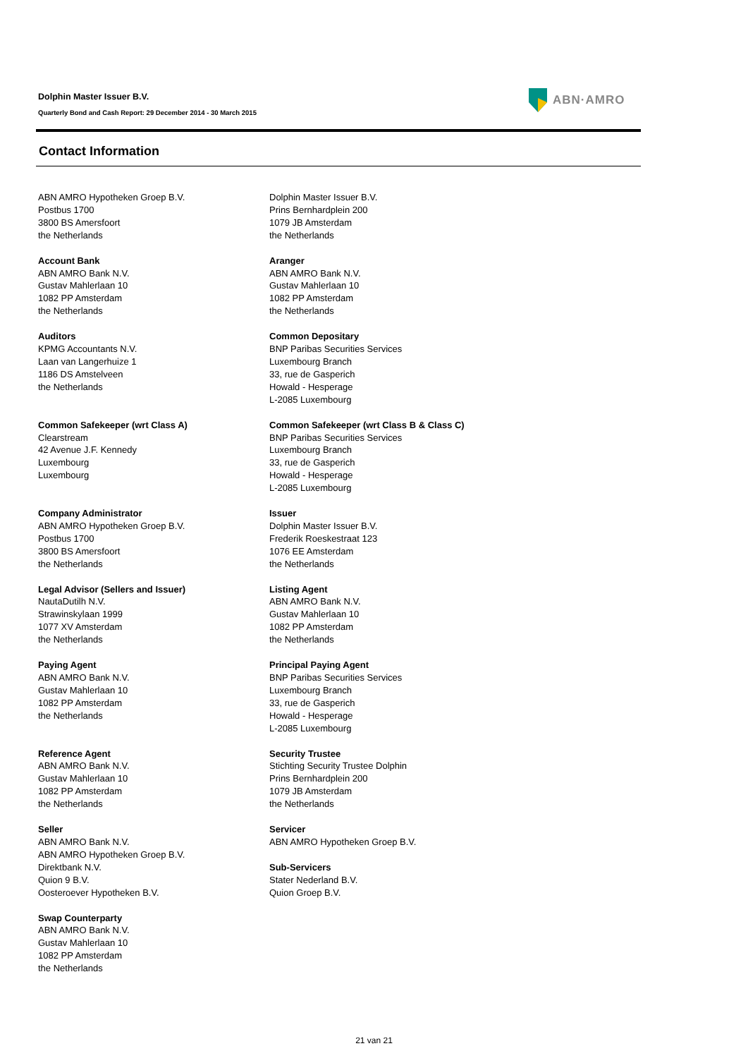Dolphin Master Issuer B.V.
Quarterly Bond and Cash Report: 29 December 2014 - 30 March 2015
ABN·AMRO
Contact Information
ABN AMRO Hypotheken Groep B.V.
Postbus 1700
3800 BS Amersfoort
the Netherlands
Dolphin Master Issuer B.V.
Prins Bernhardplein 200
1079 JB Amsterdam
the Netherlands
Account Bank
ABN AMRO Bank N.V.
Gustav Mahlerlaan 10
1082 PP Amsterdam
the Netherlands
Aranger
ABN AMRO Bank N.V.
Gustav Mahlerlaan 10
1082 PP Amsterdam
the Netherlands
Auditors
KPMG Accountants N.V.
Laan van Langerhuize 1
1186 DS Amstelveen
the Netherlands
Common Depositary
BNP Paribas Securities Services
Luxembourg Branch
33, rue de Gasperich
Howald - Hesperage
L-2085 Luxembourg
Common Safekeeper (wrt Class A)
Clearstream
42 Avenue J.F. Kennedy
Luxembourg
Luxembourg
Common Safekeeper (wrt Class B & Class C)
BNP Paribas Securities Services
Luxembourg Branch
33, rue de Gasperich
Howald - Hesperage
L-2085 Luxembourg
Company Administrator
ABN AMRO Hypotheken Groep B.V.
Postbus 1700
3800 BS Amersfoort
the Netherlands
Issuer
Dolphin Master Issuer B.V.
Frederik Roeskestraat 123
1076 EE Amsterdam
the Netherlands
Legal Advisor (Sellers and Issuer)
NautaDutilh N.V.
Strawinskylaan 1999
1077 XV Amsterdam
the Netherlands
Listing Agent
ABN AMRO Bank N.V.
Gustav Mahlerlaan 10
1082 PP Amsterdam
the Netherlands
Paying Agent
ABN AMRO Bank N.V.
Gustav Mahlerlaan 10
1082 PP Amsterdam
the Netherlands
Principal Paying Agent
BNP Paribas Securities Services
Luxembourg Branch
33, rue de Gasperich
Howald - Hesperage
L-2085 Luxembourg
Reference Agent
ABN AMRO Bank N.V.
Gustav Mahlerlaan 10
1082 PP Amsterdam
the Netherlands
Security Trustee
Stichting Security Trustee Dolphin
Prins Bernhardplein 200
1079 JB Amsterdam
the Netherlands
Seller
ABN AMRO Bank N.V.
ABN AMRO Hypotheken Groep B.V.
Direktbank N.V.
Quion 9 B.V.
Oosteroever Hypotheken B.V.
Servicer
ABN AMRO Hypotheken Groep B.V.
Sub-Servicers
Stater Nederland B.V.
Quion Groep B.V.
Swap Counterparty
ABN AMRO Bank N.V.
Gustav Mahlerlaan 10
1082 PP Amsterdam
the Netherlands
21 van 21